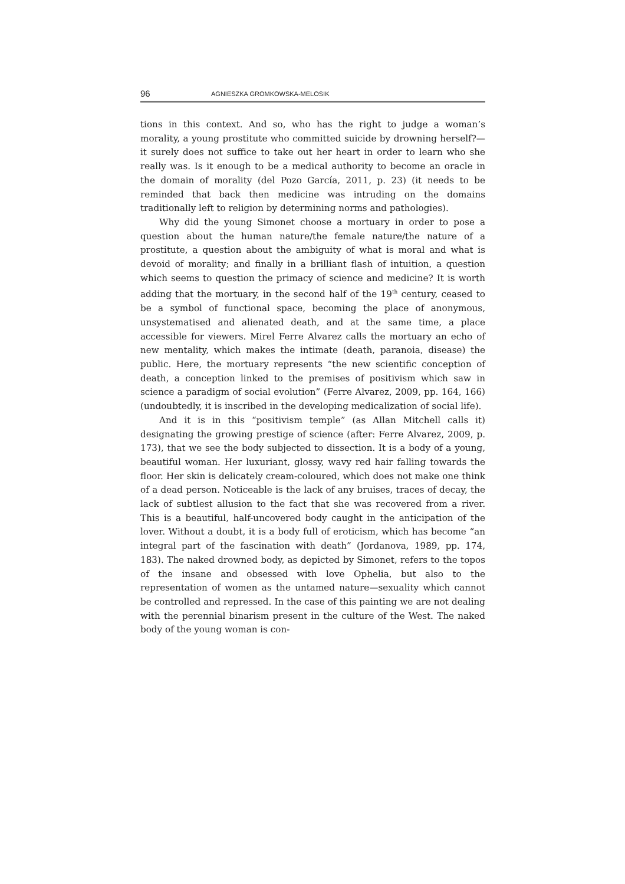96 AGNIESZKA GROMKOWSKA-MELOSIK
tions in this context. And so, who has the right to judge a woman’s morality, a young prostitute who committed suicide by drowning herself?—it surely does not suffice to take out her heart in order to learn who she really was. Is it enough to be a medical authority to become an oracle in the domain of morality (del Pozo García, 2011, p. 23) (it needs to be reminded that back then medicine was intruding on the domains traditionally left to religion by determining norms and pathologies).
Why did the young Simonet choose a mortuary in order to pose a question about the human nature/the female nature/the nature of a prostitute, a question about the ambiguity of what is moral and what is devoid of morality; and finally in a brilliant flash of intuition, a question which seems to question the primacy of science and medicine? It is worth adding that the mortuary, in the second half of the 19<sup>th</sup> century, ceased to be a symbol of functional space, becoming the place of anonymous, unsystematised and alienated death, and at the same time, a place accessible for viewers. Mirel Ferre Alvarez calls the mortuary an echo of new mentality, which makes the intimate (death, paranoia, disease) the public. Here, the mortuary represents “the new scientific conception of death, a conception linked to the premises of positivism which saw in science a paradigm of social evolution” (Ferre Alvarez, 2009, pp. 164, 166) (undoubtedly, it is inscribed in the developing medicalization of social life).
And it is in this “positivism temple” (as Allan Mitchell calls it) designating the growing prestige of science (after: Ferre Alvarez, 2009, p. 173), that we see the body subjected to dissection. It is a body of a young, beautiful woman. Her luxuriant, glossy, wavy red hair falling towards the floor. Her skin is delicately cream-coloured, which does not make one think of a dead person. Noticeable is the lack of any bruises, traces of decay, the lack of subtlest allusion to the fact that she was recovered from a river. This is a beautiful, half-uncovered body caught in the anticipation of the lover. Without a doubt, it is a body full of eroticism, which has become “an integral part of the fascination with death” (Jordanova, 1989, pp. 174, 183). The naked drowned body, as depicted by Simonet, refers to the topos of the insane and obsessed with love Ophelia, but also to the representation of women as the untamed nature—sexuality which cannot be controlled and repressed. In the case of this painting we are not dealing with the perennial binarism present in the culture of the West. The naked body of the young woman is con-